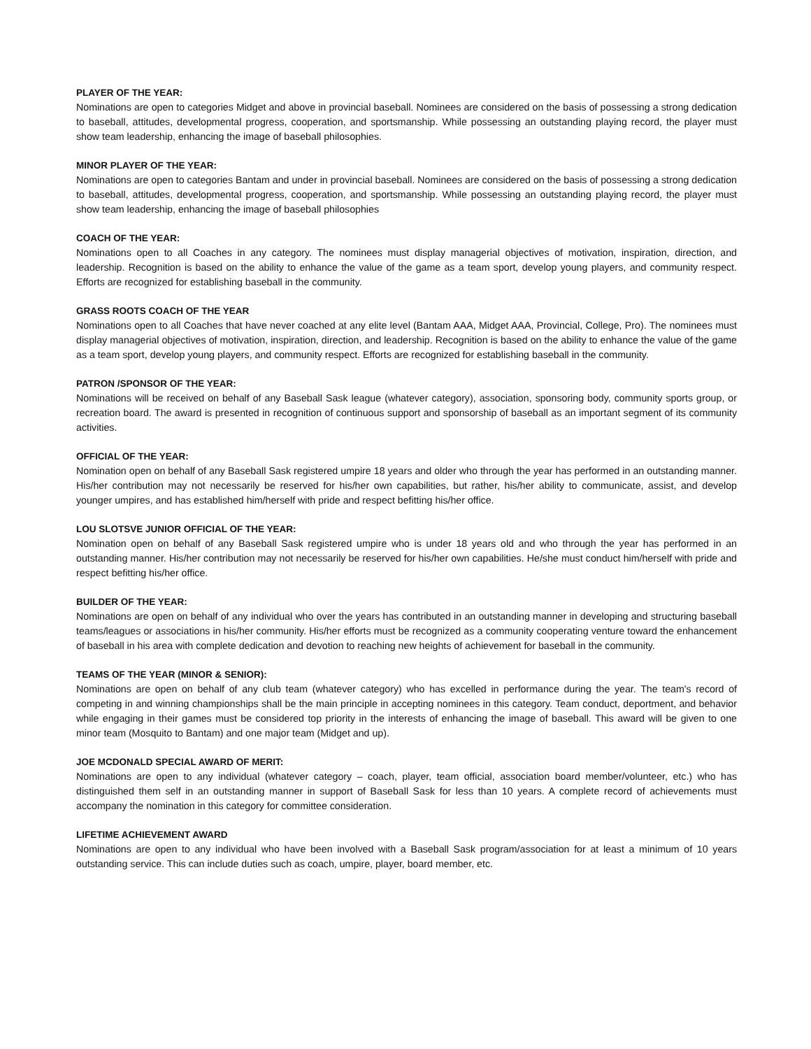PLAYER OF THE YEAR:
Nominations are open to categories Midget and above in provincial baseball. Nominees are considered on the basis of possessing a strong dedication to baseball, attitudes, developmental progress, cooperation, and sportsmanship. While possessing an outstanding playing record, the player must show team leadership, enhancing the image of baseball philosophies.
MINOR PLAYER OF THE YEAR:
Nominations are open to categories Bantam and under in provincial baseball. Nominees are considered on the basis of possessing a strong dedication to baseball, attitudes, developmental progress, cooperation, and sportsmanship. While possessing an outstanding playing record, the player must show team leadership, enhancing the image of baseball philosophies
COACH OF THE YEAR:
Nominations open to all Coaches in any category. The nominees must display managerial objectives of motivation, inspiration, direction, and leadership. Recognition is based on the ability to enhance the value of the game as a team sport, develop young players, and community respect. Efforts are recognized for establishing baseball in the community.
GRASS ROOTS COACH OF THE YEAR
Nominations open to all Coaches that have never coached at any elite level (Bantam AAA, Midget AAA, Provincial, College, Pro). The nominees must display managerial objectives of motivation, inspiration, direction, and leadership. Recognition is based on the ability to enhance the value of the game as a team sport, develop young players, and community respect. Efforts are recognized for establishing baseball in the community.
PATRON /SPONSOR OF THE YEAR:
Nominations will be received on behalf of any Baseball Sask league (whatever category), association, sponsoring body, community sports group, or recreation board. The award is presented in recognition of continuous support and sponsorship of baseball as an important segment of its community activities.
OFFICIAL OF THE YEAR:
Nomination open on behalf of any Baseball Sask registered umpire 18 years and older who through the year has performed in an outstanding manner. His/her contribution may not necessarily be reserved for his/her own capabilities, but rather, his/her ability to communicate, assist, and develop younger umpires, and has established him/herself with pride and respect befitting his/her office.
LOU SLOTSVE JUNIOR OFFICIAL OF THE YEAR:
Nomination open on behalf of any Baseball Sask registered umpire who is under 18 years old and who through the year has performed in an outstanding manner. His/her contribution may not necessarily be reserved for his/her own capabilities. He/she must conduct him/herself with pride and respect befitting his/her office.
BUILDER OF THE YEAR:
Nominations are open on behalf of any individual who over the years has contributed in an outstanding manner in developing and structuring baseball teams/leagues or associations in his/her community. His/her efforts must be recognized as a community cooperating venture toward the enhancement of baseball in his area with complete dedication and devotion to reaching new heights of achievement for baseball in the community.
TEAMS OF THE YEAR (MINOR & SENIOR):
Nominations are open on behalf of any club team (whatever category) who has excelled in performance during the year. The team's record of competing in and winning championships shall be the main principle in accepting nominees in this category. Team conduct, deportment, and behavior while engaging in their games must be considered top priority in the interests of enhancing the image of baseball. This award will be given to one minor team (Mosquito to Bantam) and one major team (Midget and up).
JOE MCDONALD SPECIAL AWARD OF MERIT:
Nominations are open to any individual (whatever category – coach, player, team official, association board member/volunteer, etc.) who has distinguished them self in an outstanding manner in support of Baseball Sask for less than 10 years. A complete record of achievements must accompany the nomination in this category for committee consideration.
LIFETIME ACHIEVEMENT AWARD
Nominations are open to any individual who have been involved with a Baseball Sask program/association for at least a minimum of 10 years outstanding service. This can include duties such as coach, umpire, player, board member, etc.